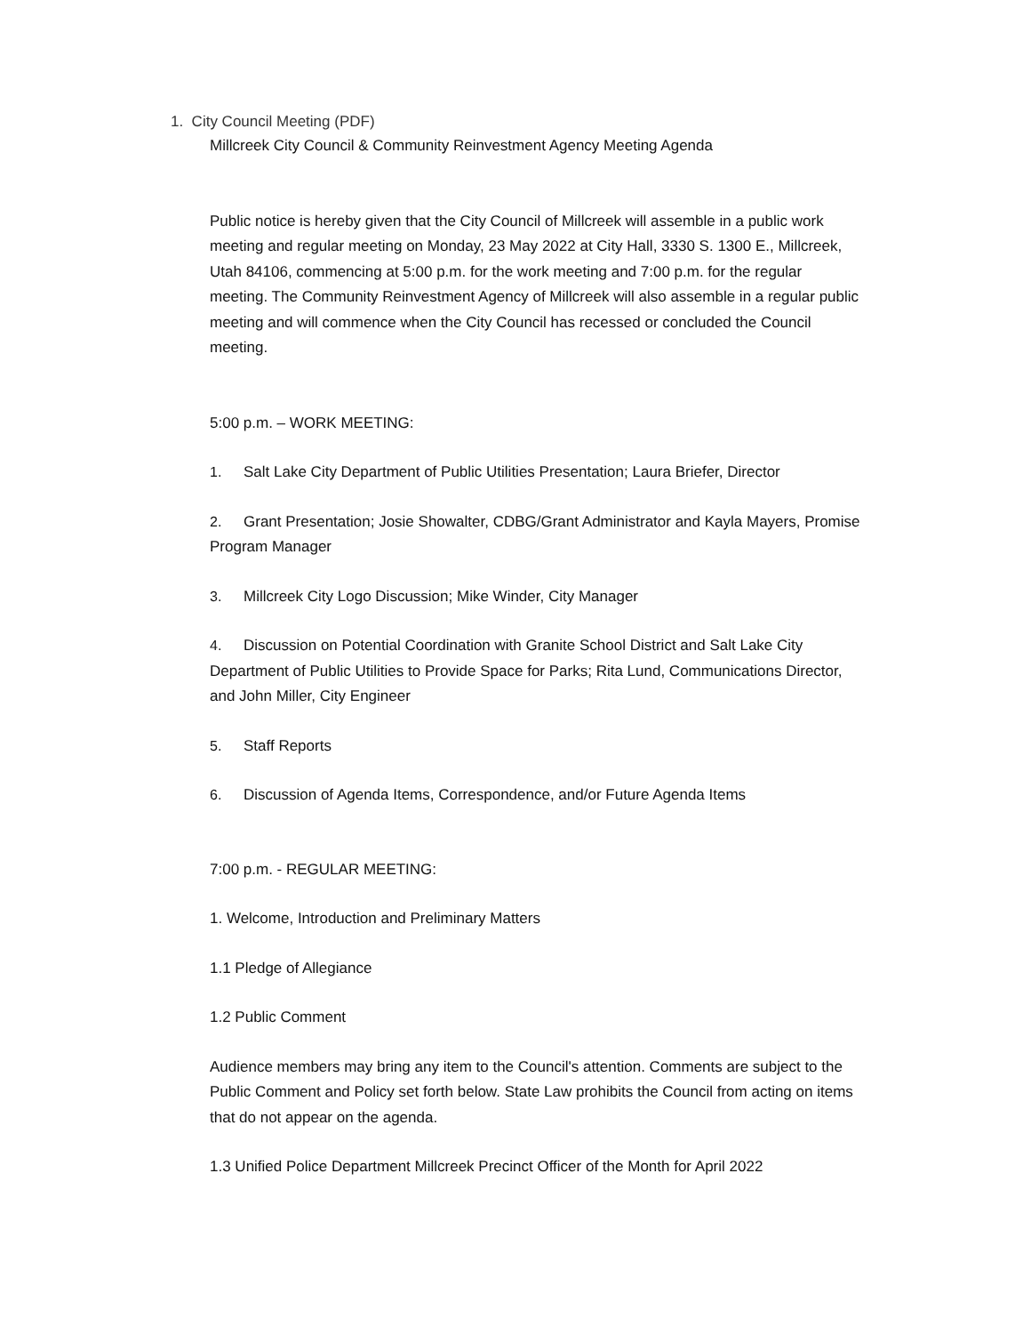1. City Council Meeting (PDF)
Millcreek City Council & Community Reinvestment Agency Meeting Agenda
Public notice is hereby given that the City Council of Millcreek will assemble in a public work meeting and regular meeting on Monday, 23 May 2022 at City Hall, 3330 S. 1300 E., Millcreek, Utah 84106, commencing at 5:00 p.m. for the work meeting and 7:00 p.m. for the regular meeting. The Community Reinvestment Agency of Millcreek will also assemble in a regular public meeting and will commence when the City Council has recessed or concluded the Council meeting.
5:00 p.m. – WORK MEETING:
1. Salt Lake City Department of Public Utilities Presentation; Laura Briefer, Director
2. Grant Presentation; Josie Showalter, CDBG/Grant Administrator and Kayla Mayers, Promise Program Manager
3. Millcreek City Logo Discussion; Mike Winder, City Manager
4. Discussion on Potential Coordination with Granite School District and Salt Lake City Department of Public Utilities to Provide Space for Parks; Rita Lund, Communications Director, and John Miller, City Engineer
5. Staff Reports
6. Discussion of Agenda Items, Correspondence, and/or Future Agenda Items
7:00 p.m. - REGULAR MEETING:
1. Welcome, Introduction and Preliminary Matters
1.1 Pledge of Allegiance
1.2 Public Comment
Audience members may bring any item to the Council's attention. Comments are subject to the Public Comment and Policy set forth below. State Law prohibits the Council from acting on items that do not appear on the agenda.
1.3 Unified Police Department Millcreek Precinct Officer of the Month for April 2022